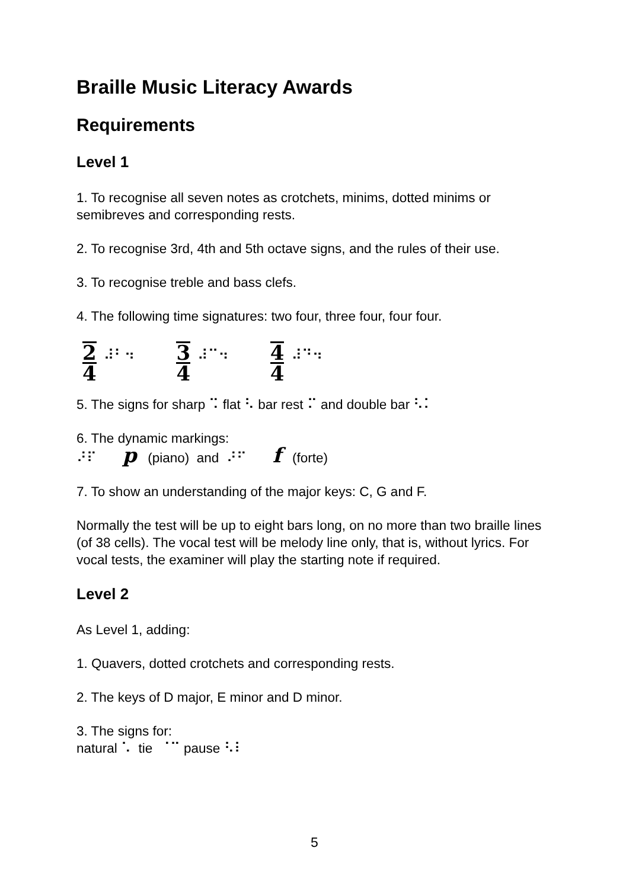Braille Music Literacy Awards
Requirements
Level 1
1. To recognise all seven notes as crotchets, minims, dotted minims or semibreves and corresponding rests.
2. To recognise 3rd, 4th and 5th octave signs, and the rules of their use.
3. To recognise treble and bass clefs.
4. The following time signatures: two four, three four, four four.
2 4 ⠼⠃⠲
3 4 ⠼⠉⠲
4 4 ⠼⠙⠲
5. The signs for sharp ⠩ flat ⠣ bar rest ⠍ and double bar ⠣⠅
6. The dynamic markings:
⠜⠏ p (piano) and ⠜⠋ f (forte)
7. To show an understanding of the major keys: C, G and F.
Normally the test will be up to eight bars long, on no more than two braille lines (of 38 cells). The vocal test will be melody line only, that is, without lyrics. For vocal tests, the examiner will play the starting note if required.
Level 2
As Level 1, adding:
1. Quavers, dotted crotchets and corresponding rests.
2. The keys of D major, E minor and D minor.
3. The signs for:
natural ⠡ tie ⠈⠉ pause ⠣⠇
5